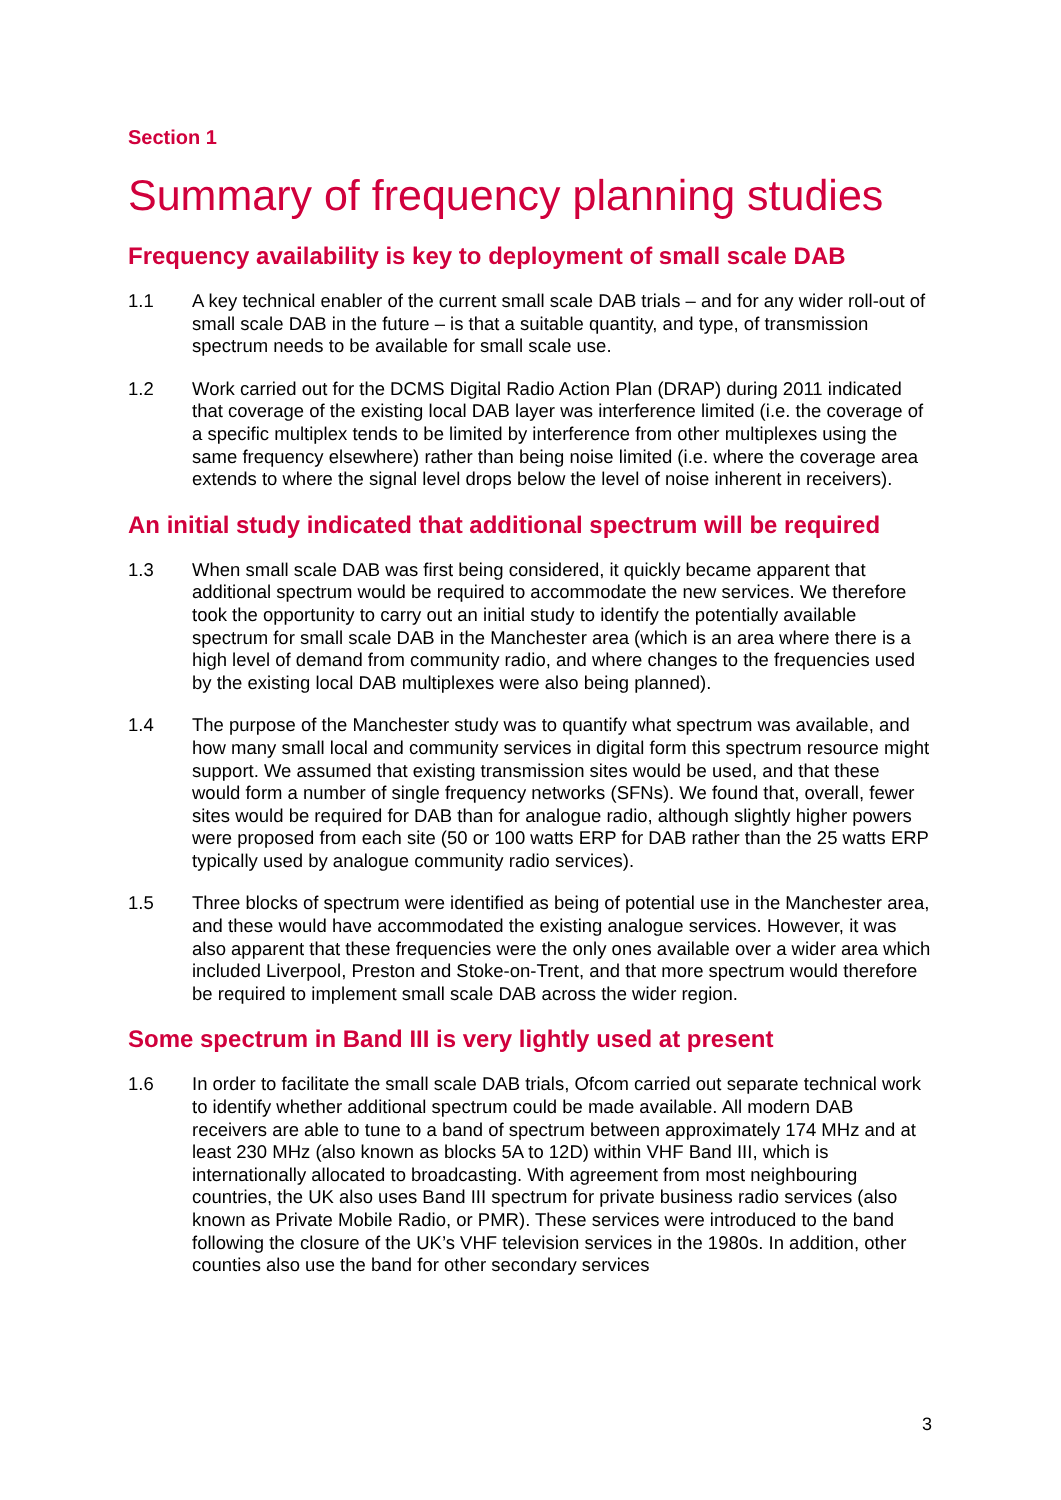Section 1
Summary of frequency planning studies
Frequency availability is key to deployment of small scale DAB
1.1 A key technical enabler of the current small scale DAB trials – and for any wider roll-out of small scale DAB in the future – is that a suitable quantity, and type, of transmission spectrum needs to be available for small scale use.
1.2 Work carried out for the DCMS Digital Radio Action Plan (DRAP) during 2011 indicated that coverage of the existing local DAB layer was interference limited (i.e. the coverage of a specific multiplex tends to be limited by interference from other multiplexes using the same frequency elsewhere) rather than being noise limited (i.e. where the coverage area extends to where the signal level drops below the level of noise inherent in receivers).
An initial study indicated that additional spectrum will be required
1.3 When small scale DAB was first being considered, it quickly became apparent that additional spectrum would be required to accommodate the new services. We therefore took the opportunity to carry out an initial study to identify the potentially available spectrum for small scale DAB in the Manchester area (which is an area where there is a high level of demand from community radio, and where changes to the frequencies used by the existing local DAB multiplexes were also being planned).
1.4 The purpose of the Manchester study was to quantify what spectrum was available, and how many small local and community services in digital form this spectrum resource might support. We assumed that existing transmission sites would be used, and that these would form a number of single frequency networks (SFNs). We found that, overall, fewer sites would be required for DAB than for analogue radio, although slightly higher powers were proposed from each site (50 or 100 watts ERP for DAB rather than the 25 watts ERP typically used by analogue community radio services).
1.5 Three blocks of spectrum were identified as being of potential use in the Manchester area, and these would have accommodated the existing analogue services. However, it was also apparent that these frequencies were the only ones available over a wider area which included Liverpool, Preston and Stoke-on-Trent, and that more spectrum would therefore be required to implement small scale DAB across the wider region.
Some spectrum in Band III is very lightly used at present
1.6 In order to facilitate the small scale DAB trials, Ofcom carried out separate technical work to identify whether additional spectrum could be made available. All modern DAB receivers are able to tune to a band of spectrum between approximately 174 MHz and at least 230 MHz (also known as blocks 5A to 12D) within VHF Band III, which is internationally allocated to broadcasting. With agreement from most neighbouring countries, the UK also uses Band III spectrum for private business radio services (also known as Private Mobile Radio, or PMR). These services were introduced to the band following the closure of the UK’s VHF television services in the 1980s. In addition, other counties also use the band for other secondary services
3